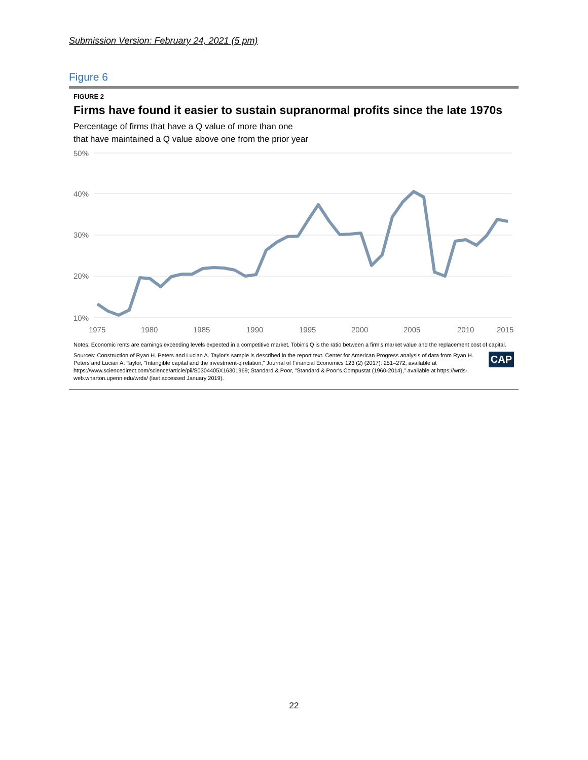Submission Version: February 24, 2021 (5 pm)
Figure 6
FIGURE 2
Firms have found it easier to sustain supranormal profits since the late 1970s
Percentage of firms that have a Q value of more than one
that have maintained a Q value above one from the prior year
50%
40%
30%
20%
10%
1975
1980
1985
1990
1995
2000
2005
2010
2015
Notes: Economic rents are earnings exceeding levels expected in a competitive market. Tobin's Q is the ratio between a firm's market value and the replacement cost of capital.
CAP Sources: Construction of Ryan H. Peters and Lucian A. Taylor's sample is described in the report text. Center for American Progress analysis of data from Ryan H. Peters and Lucian A. Taylor, "Intangible capital and the investment-q relation," Journal of Financial Economics 123 (2) (2017): 251–272, available at https://www.sciencedirect.com/science/article/pii/S0304405X16301969; Standard & Poor, "Standard & Poor's Compustat (1960-2014)," available at https://wrds-web.wharton.upenn.edu/wrds/ (last accessed January 2019).
22